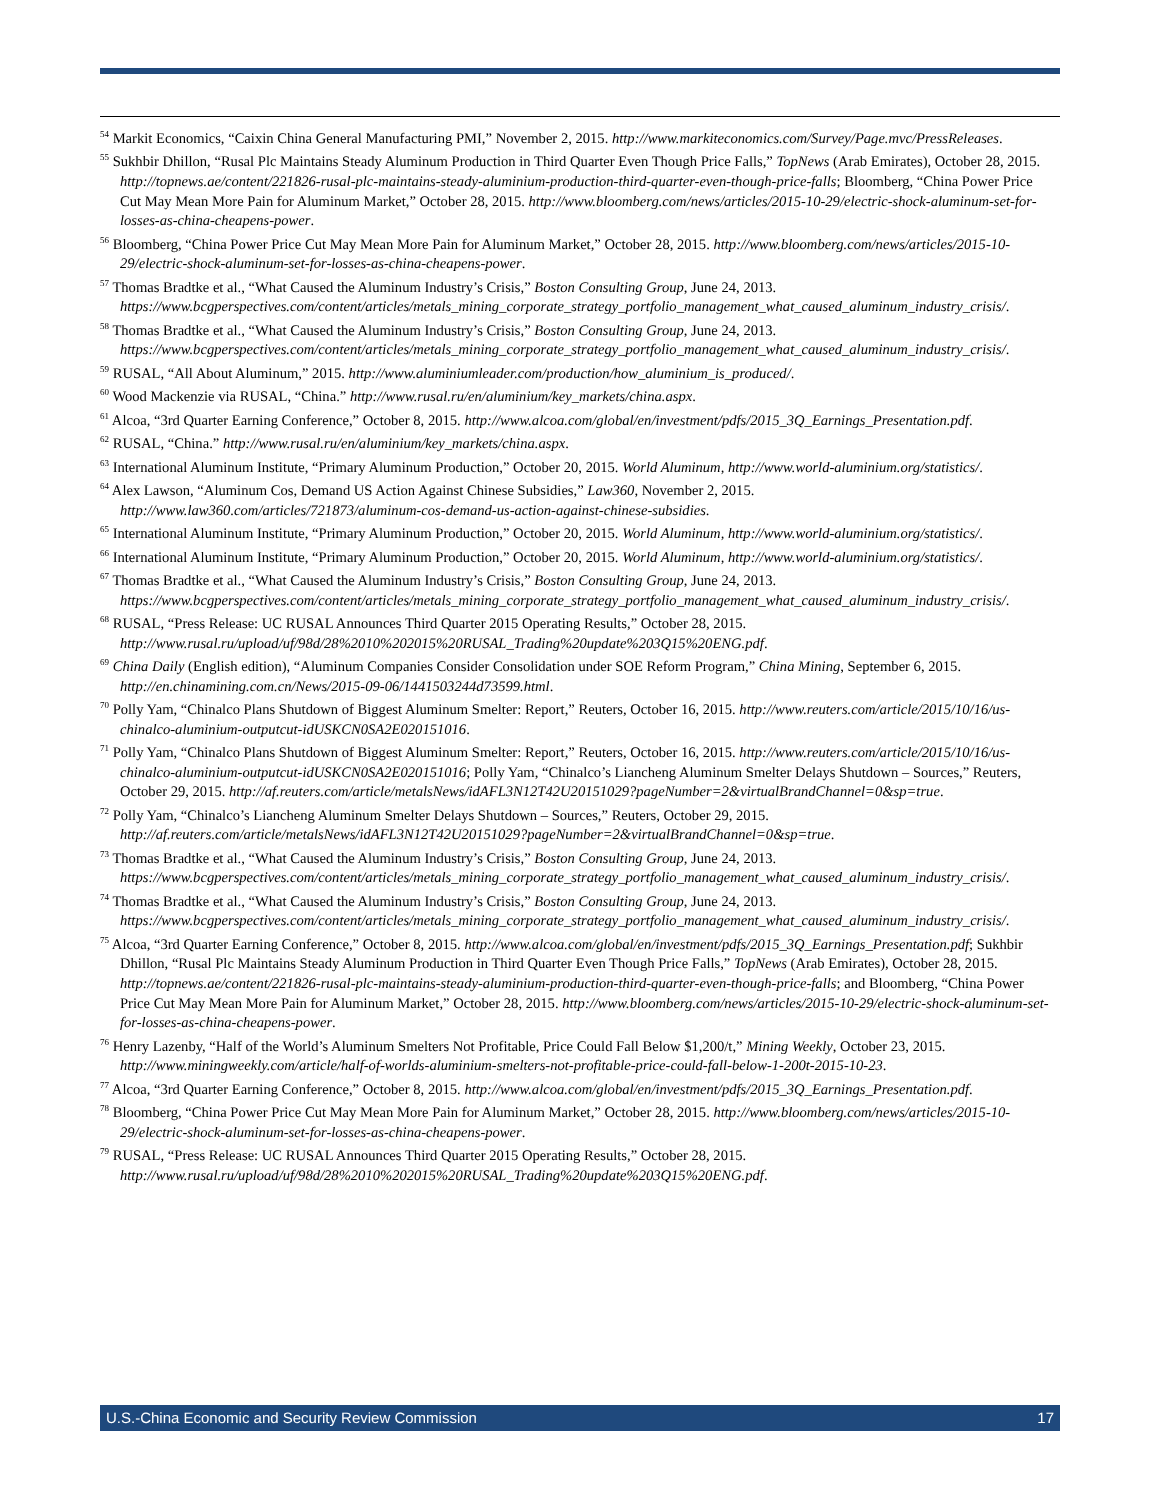<sup>54</sup> Markit Economics, “Caixin China General Manufacturing PMI,” November 2, 2015. http://www.markiteconomics.com/Survey/Page.mvc/PressReleases.
<sup>55</sup> Sukhbir Dhillon, “Rusal Plc Maintains Steady Aluminum Production in Third Quarter Even Though Price Falls,” TopNews (Arab Emirates), October 28, 2015. http://topnews.ae/content/221826-rusal-plc-maintains-steady-aluminium-production-third-quarter-even-though-price-falls; Bloomberg, “China Power Price Cut May Mean More Pain for Aluminum Market,” October 28, 2015. http://www.bloomberg.com/news/articles/2015-10-29/electric-shock-aluminum-set-for-losses-as-china-cheapens-power.
<sup>56</sup> Bloomberg, “China Power Price Cut May Mean More Pain for Aluminum Market,” October 28, 2015. http://www.bloomberg.com/news/articles/2015-10-29/electric-shock-aluminum-set-for-losses-as-china-cheapens-power.
<sup>57</sup> Thomas Bradtke et al., “What Caused the Aluminum Industry’s Crisis,” Boston Consulting Group, June 24, 2013. https://www.bcgperspectives.com/content/articles/metals_mining_corporate_strategy_portfolio_management_what_caused_aluminum_industry_crisis/.
<sup>58</sup> Thomas Bradtke et al., “What Caused the Aluminum Industry’s Crisis,” Boston Consulting Group, June 24, 2013. https://www.bcgperspectives.com/content/articles/metals_mining_corporate_strategy_portfolio_management_what_caused_aluminum_industry_crisis/.
<sup>59</sup> RUSAL, “All About Aluminum,” 2015. http://www.aluminiumleader.com/production/how_aluminium_is_produced/.
<sup>60</sup> Wood Mackenzie via RUSAL, “China.” http://www.rusal.ru/en/aluminium/key_markets/china.aspx.
<sup>61</sup> Alcoa, “3rd Quarter Earning Conference,” October 8, 2015. http://www.alcoa.com/global/en/investment/pdfs/2015_3Q_Earnings_Presentation.pdf.
<sup>62</sup> RUSAL, “China.” http://www.rusal.ru/en/aluminium/key_markets/china.aspx.
<sup>63</sup> International Aluminum Institute, “Primary Aluminum Production,” October 20, 2015. World Aluminum, http://www.world-aluminium.org/statistics/.
<sup>64</sup> Alex Lawson, “Aluminum Cos, Demand US Action Against Chinese Subsidies,” Law360, November 2, 2015. http://www.law360.com/articles/721873/aluminum-cos-demand-us-action-against-chinese-subsidies.
<sup>65</sup> International Aluminum Institute, “Primary Aluminum Production,” October 20, 2015. World Aluminum, http://www.world-aluminium.org/statistics/.
<sup>66</sup> International Aluminum Institute, “Primary Aluminum Production,” October 20, 2015. World Aluminum, http://www.world-aluminium.org/statistics/.
<sup>67</sup> Thomas Bradtke et al., “What Caused the Aluminum Industry’s Crisis,” Boston Consulting Group, June 24, 2013. https://www.bcgperspectives.com/content/articles/metals_mining_corporate_strategy_portfolio_management_what_caused_aluminum_industry_crisis/.
<sup>68</sup> RUSAL, “Press Release: UC RUSAL Announces Third Quarter 2015 Operating Results,” October 28, 2015. http://www.rusal.ru/upload/uf/98d/28%2010%202015%20RUSAL_Trading%20update%203Q15%20ENG.pdf.
<sup>69</sup> China Daily (English edition), “Aluminum Companies Consider Consolidation under SOE Reform Program,” China Mining, September 6, 2015. http://en.chinamining.com.cn/News/2015-09-06/1441503244d73599.html.
<sup>70</sup> Polly Yam, “Chinalco Plans Shutdown of Biggest Aluminum Smelter: Report,” Reuters, October 16, 2015. http://www.reuters.com/article/2015/10/16/us-chinalco-aluminium-outputcut-idUSKCN0SA2E020151016.
<sup>71</sup> Polly Yam, “Chinalco Plans Shutdown of Biggest Aluminum Smelter: Report,” Reuters, October 16, 2015. http://www.reuters.com/article/2015/10/16/us-chinalco-aluminium-outputcut-idUSKCN0SA2E020151016; Polly Yam, “Chinalco’s Liancheng Aluminum Smelter Delays Shutdown – Sources,” Reuters, October 29, 2015. http://af.reuters.com/article/metalsNews/idAFL3N12T42U20151029?pageNumber=2&virtualBrandChannel=0&sp=true.
<sup>72</sup> Polly Yam, “Chinalco’s Liancheng Aluminum Smelter Delays Shutdown – Sources,” Reuters, October 29, 2015. http://af.reuters.com/article/metalsNews/idAFL3N12T42U20151029?pageNumber=2&virtualBrandChannel=0&sp=true.
<sup>73</sup> Thomas Bradtke et al., “What Caused the Aluminum Industry’s Crisis,” Boston Consulting Group, June 24, 2013. https://www.bcgperspectives.com/content/articles/metals_mining_corporate_strategy_portfolio_management_what_caused_aluminum_industry_crisis/.
<sup>74</sup> Thomas Bradtke et al., “What Caused the Aluminum Industry’s Crisis,” Boston Consulting Group, June 24, 2013. https://www.bcgperspectives.com/content/articles/metals_mining_corporate_strategy_portfolio_management_what_caused_aluminum_industry_crisis/.
<sup>75</sup> Alcoa, “3rd Quarter Earning Conference,” October 8, 2015. http://www.alcoa.com/global/en/investment/pdfs/2015_3Q_Earnings_Presentation.pdf; Sukhbir Dhillon, “Rusal Plc Maintains Steady Aluminum Production in Third Quarter Even Though Price Falls,” TopNews (Arab Emirates), October 28, 2015. http://topnews.ae/content/221826-rusal-plc-maintains-steady-aluminium-production-third-quarter-even-though-price-falls; and Bloomberg, “China Power Price Cut May Mean More Pain for Aluminum Market,” October 28, 2015. http://www.bloomberg.com/news/articles/2015-10-29/electric-shock-aluminum-set-for-losses-as-china-cheapens-power.
<sup>76</sup> Henry Lazenby, “Half of the World’s Aluminum Smelters Not Profitable, Price Could Fall Below $1,200/t,” Mining Weekly, October 23, 2015. http://www.miningweekly.com/article/half-of-worlds-aluminium-smelters-not-profitable-price-could-fall-below-1-200t-2015-10-23.
<sup>77</sup> Alcoa, “3rd Quarter Earning Conference,” October 8, 2015. http://www.alcoa.com/global/en/investment/pdfs/2015_3Q_Earnings_Presentation.pdf.
<sup>78</sup> Bloomberg, “China Power Price Cut May Mean More Pain for Aluminum Market,” October 28, 2015. http://www.bloomberg.com/news/articles/2015-10-29/electric-shock-aluminum-set-for-losses-as-china-cheapens-power.
<sup>79</sup> RUSAL, “Press Release: UC RUSAL Announces Third Quarter 2015 Operating Results,” October 28, 2015. http://www.rusal.ru/upload/uf/98d/28%2010%202015%20RUSAL_Trading%20update%203Q15%20ENG.pdf.
U.S.-China Economic and Security Review Commission 17